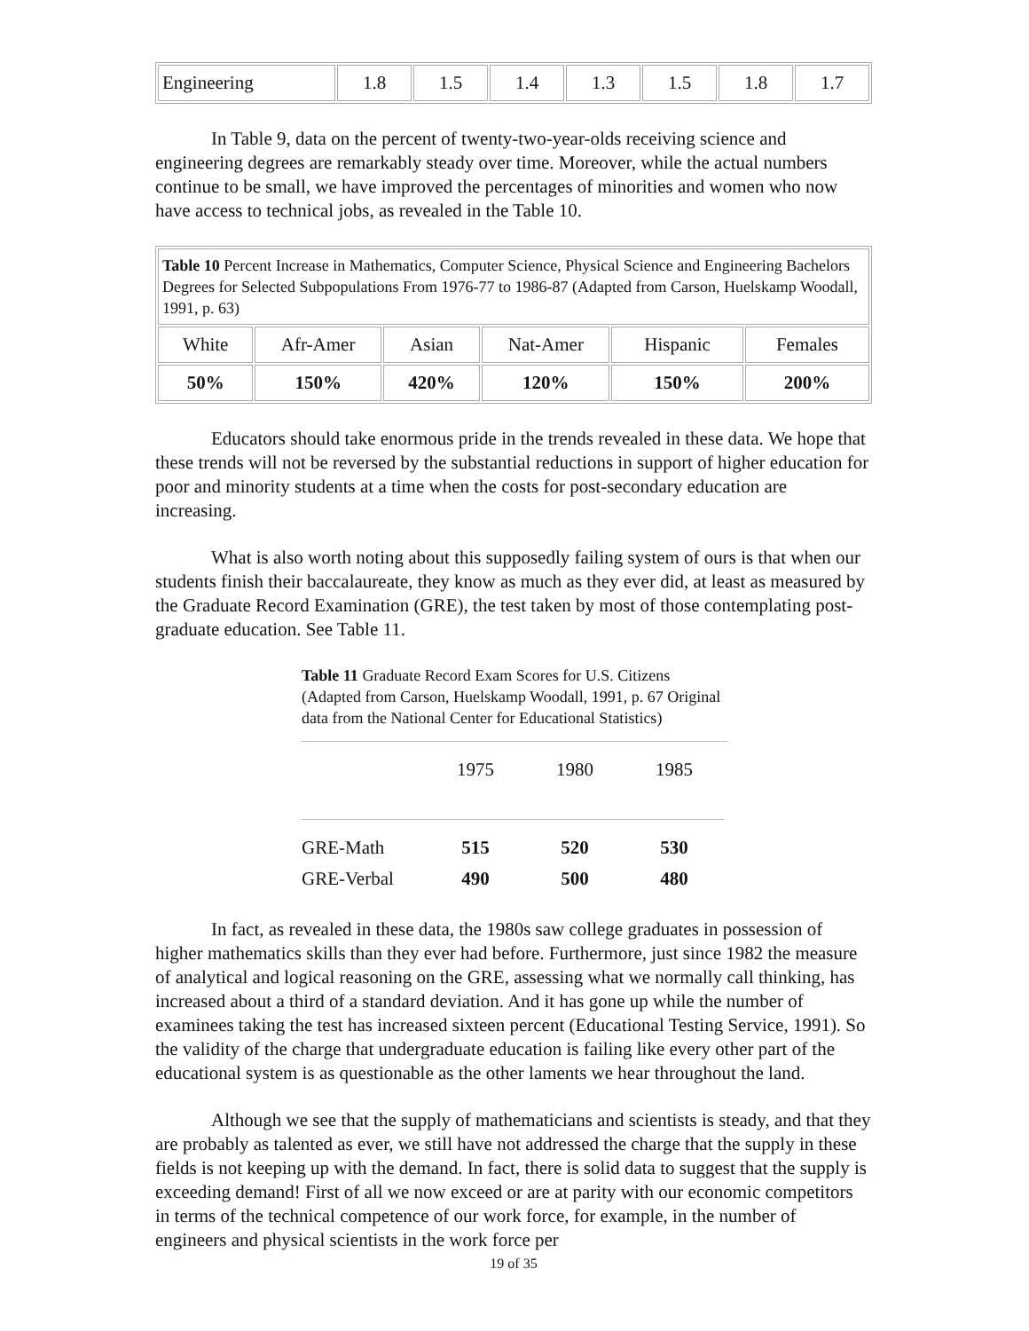| Engineering | 1.8 | 1.5 | 1.4 | 1.3 | 1.5 | 1.8 | 1.7 |
In Table 9, data on the percent of twenty-two-year-olds receiving science and engineering degrees are remarkably steady over time. Moreover, while the actual numbers continue to be small, we have improved the percentages of minorities and women who now have access to technical jobs, as revealed in the Table 10.
| Table 10 Percent Increase in Mathematics, Computer Science, Physical Science and Engineering Bachelors Degrees for Selected Subpopulations From 1976-77 to 1986-87 (Adapted from Carson, Huelskamp Woodall, 1991, p. 63) | | | | | |
| White | Afr-Amer | Asian | Nat-Amer | Hispanic | Females |
| 50% | 150% | 420% | 120% | 150% | 200% |
Educators should take enormous pride in the trends revealed in these data. We hope that these trends will not be reversed by the substantial reductions in support of higher education for poor and minority students at a time when the costs for post-secondary education are increasing.
What is also worth noting about this supposedly failing system of ours is that when our students finish their baccalaureate, they know as much as they ever did, at least as measured by the Graduate Record Examination (GRE), the test taken by most of those contemplating post-graduate education. See Table 11.
Table 11 Graduate Record Exam Scores for U.S. Citizens (Adapted from Carson, Huelskamp Woodall, 1991, p. 67 Original data from the National Center for Educational Statistics)
| | 1975 | 1980 | 1985 |
| GRE-Math | 515 | 520 | 530 |
| GRE-Verbal | 490 | 500 | 480 |
In fact, as revealed in these data, the 1980s saw college graduates in possession of higher mathematics skills than they ever had before. Furthermore, just since 1982 the measure of analytical and logical reasoning on the GRE, assessing what we normally call thinking, has increased about a third of a standard deviation. And it has gone up while the number of examinees taking the test has increased sixteen percent (Educational Testing Service, 1991). So the validity of the charge that undergraduate education is failing like every other part of the educational system is as questionable as the other laments we hear throughout the land.
Although we see that the supply of mathematicians and scientists is steady, and that they are probably as talented as ever, we still have not addressed the charge that the supply in these fields is not keeping up with the demand. In fact, there is solid data to suggest that the supply is exceeding demand! First of all we now exceed or are at parity with our economic competitors in terms of the technical competence of our work force, for example, in the number of engineers and physical scientists in the work force per
19 of 35